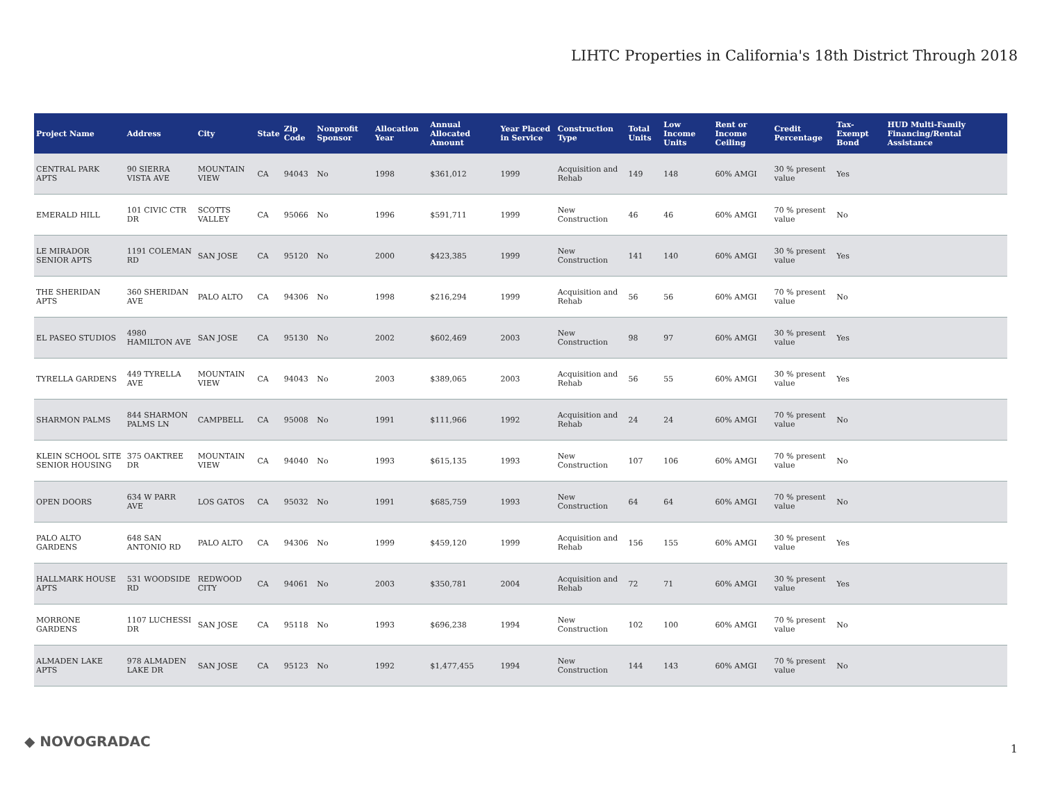LIHTC Properties in California's 18th District Through 2018
| Project Name | Address | City | State | Zip Code | Nonprofit Sponsor | Allocation Year | Annual Allocated Amount | Year Placed in Service | Construction Type | Total Units | Low Income Units | Rent or Income Ceiling | Credit Percentage | Tax-Exempt Bond | HUD Multi-Family Financing/Rental Assistance |
| --- | --- | --- | --- | --- | --- | --- | --- | --- | --- | --- | --- | --- | --- | --- | --- |
| CENTRAL PARK APTS | 90 SIERRA VISTA AVE | MOUNTAIN VIEW | CA | 94043 | No | 1998 | $361,012 | 1999 | Acquisition and Rehab | 149 | 148 | 60% AMGI | 30 % present value | Yes | |
| EMERALD HILL | 101 CIVIC CTR DR | SCOTTS VALLEY | CA | 95066 | No | 1996 | $591,711 | 1999 | New Construction | 46 | 46 | 60% AMGI | 70 % present value | No | |
| LE MIRADOR SENIOR APTS | 1191 COLEMAN RD | SAN JOSE | CA | 95120 | No | 2000 | $423,385 | 1999 | New Construction | 141 | 140 | 60% AMGI | 30 % present value | Yes | |
| THE SHERIDAN APTS | 360 SHERIDAN AVE | PALO ALTO | CA | 94306 | No | 1998 | $216,294 | 1999 | Acquisition and Rehab | 56 | 56 | 60% AMGI | 70 % present value | No | |
| EL PASEO STUDIOS | 4980 HAMILTON AVE | SAN JOSE | CA | 95130 | No | 2002 | $602,469 | 2003 | New Construction | 98 | 97 | 60% AMGI | 30 % present value | Yes | |
| TYRELLA GARDENS | 449 TYRELLA AVE | MOUNTAIN VIEW | CA | 94043 | No | 2003 | $389,065 | 2003 | Acquisition and Rehab | 56 | 55 | 60% AMGI | 30 % present value | Yes | |
| SHARMON PALMS | 844 SHARMON PALMS LN | CAMPBELL | CA | 95008 | No | 1991 | $111,966 | 1992 | Acquisition and Rehab | 24 | 24 | 60% AMGI | 70 % present value | No | |
| KLEIN SCHOOL SITE SENIOR HOUSING | 375 OAKTREE DR | MOUNTAIN VIEW | CA | 94040 | No | 1993 | $615,135 | 1993 | New Construction | 107 | 106 | 60% AMGI | 70 % present value | No | |
| OPEN DOORS | 634 W PARR AVE | LOS GATOS | CA | 95032 | No | 1991 | $685,759 | 1993 | New Construction | 64 | 64 | 60% AMGI | 70 % present value | No | |
| PALO ALTO GARDENS | 648 SAN ANTONIO RD | PALO ALTO | CA | 94306 | No | 1999 | $459,120 | 1999 | Acquisition and Rehab | 156 | 155 | 60% AMGI | 30 % present value | Yes | |
| HALLMARK HOUSE APTS | 531 WOODSIDE RD | REDWOOD CITY | CA | 94061 | No | 2003 | $350,781 | 2004 | Acquisition and Rehab | 72 | 71 | 60% AMGI | 30 % present value | Yes | |
| MORRONE GARDENS | 1107 LUCHESSI DR | SAN JOSE | CA | 95118 | No | 1993 | $696,238 | 1994 | New Construction | 102 | 100 | 60% AMGI | 70 % present value | No | |
| ALMADEN LAKE APTS | 978 ALMADEN LAKE DR | SAN JOSE | CA | 95123 | No | 1992 | $1,477,455 | 1994 | New Construction | 144 | 143 | 60% AMGI | 70 % present value | No | |
◆ NOVOGRADAC 1